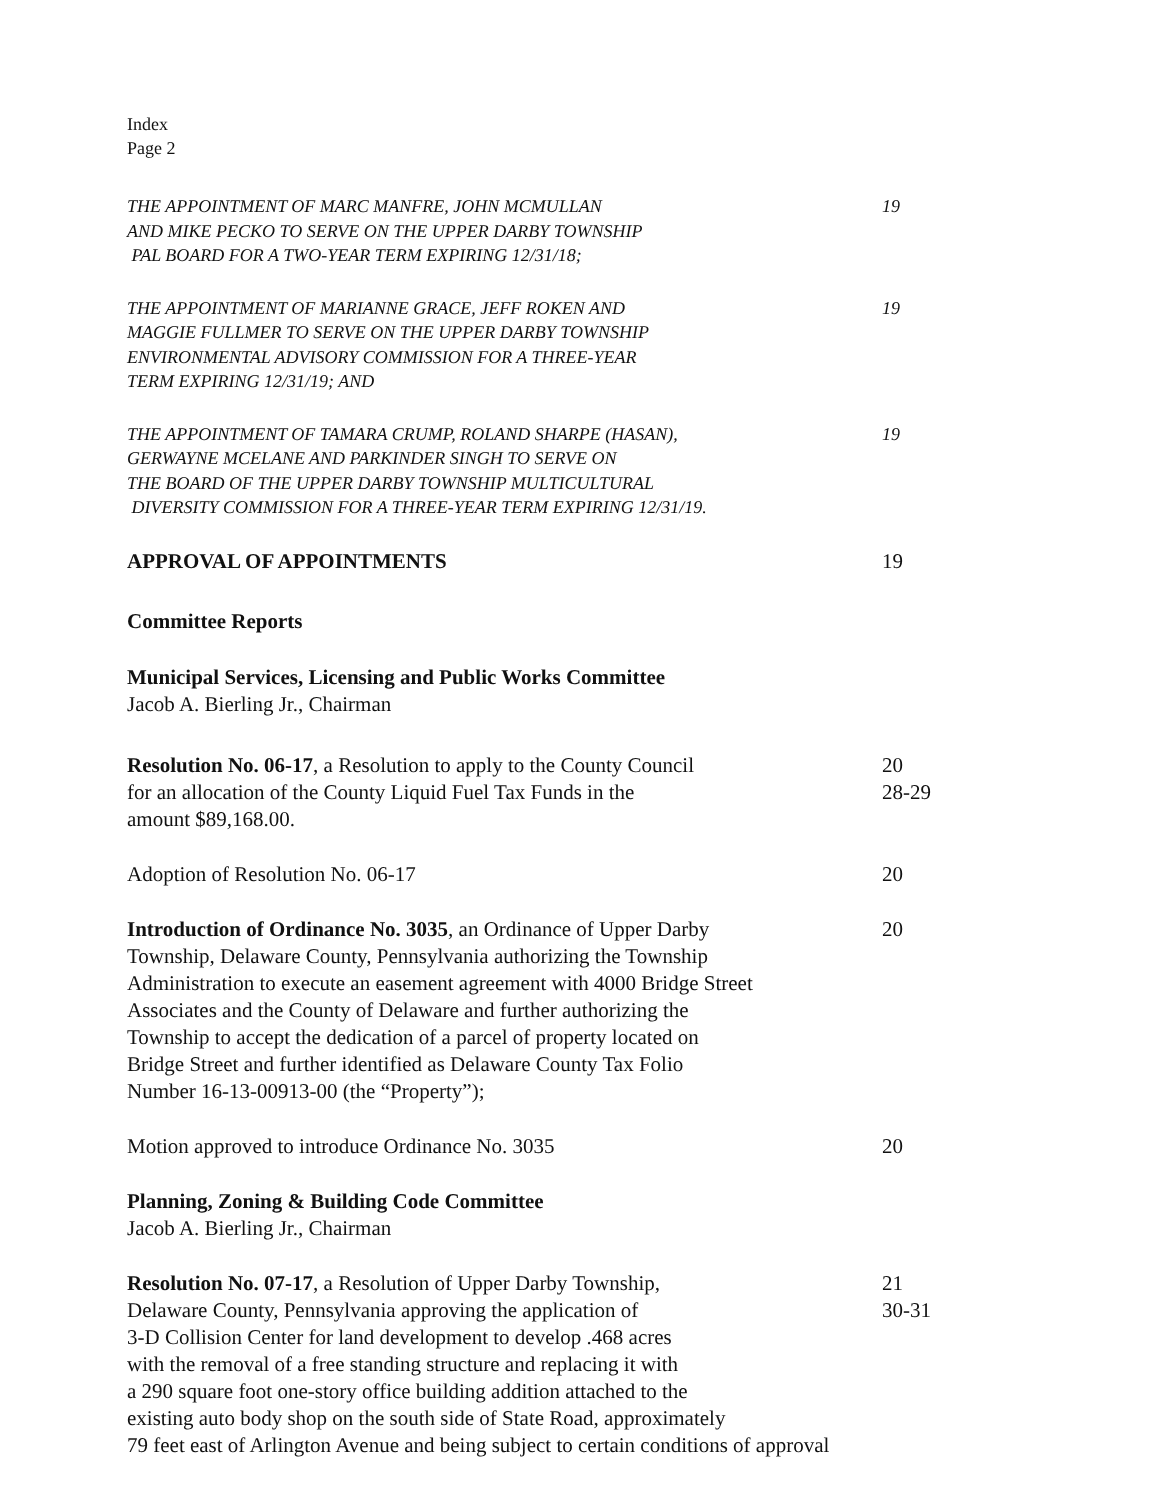Index
Page 2
THE APPOINTMENT OF MARC MANFRE, JOHN MCMULLAN
AND MIKE PECKO TO SERVE ON THE UPPER DARBY TOWNSHIP
PAL BOARD FOR A TWO-YEAR TERM EXPIRING 12/31/18;
19
THE APPOINTMENT OF MARIANNE GRACE, JEFF ROKEN AND
MAGGIE FULLMER TO SERVE ON THE UPPER DARBY TOWNSHIP
ENVIRONMENTAL ADVISORY COMMISSION FOR A THREE-YEAR
TERM EXPIRING 12/31/19; AND
19
THE APPOINTMENT OF TAMARA CRUMP, ROLAND SHARPE (HASAN),
GERWAYNE MCELANE AND PARKINDER SINGH TO SERVE ON
THE BOARD OF THE UPPER DARBY TOWNSHIP MULTICULTURAL
DIVERSITY COMMISSION FOR A THREE-YEAR TERM EXPIRING 12/31/19.
19
APPROVAL OF APPOINTMENTS 19
Committee Reports
Municipal Services, Licensing and Public Works Committee
Jacob A. Bierling Jr., Chairman
Resolution No. 06-17, a Resolution to apply to the County Council
for an allocation of the County Liquid Fuel Tax Funds in the
amount $89,168.00.
20
28-29
Adoption of Resolution No. 06-17 20
Introduction of Ordinance No. 3035, an Ordinance of Upper Darby
Township, Delaware County, Pennsylvania authorizing the Township
Administration to execute an easement agreement with 4000 Bridge Street
Associates and the County of Delaware and further authorizing the
Township to accept the dedication of a parcel of property located on
Bridge Street and further identified as Delaware County Tax Folio
Number 16-13-00913-00 (the “Property”);
20
Motion approved to introduce Ordinance No. 3035 20
Planning, Zoning & Building Code Committee
Jacob A. Bierling Jr., Chairman
Resolution No. 07-17, a Resolution of Upper Darby Township,
Delaware County, Pennsylvania approving the application of
3-D Collision Center for land development to develop .468 acres
with the removal of a free standing structure and replacing it with
a 290 square foot one-story office building addition attached to the
existing auto body shop on the south side of State Road, approximately
79 feet east of Arlington Avenue and being subject to certain conditions of approval
21
30-31